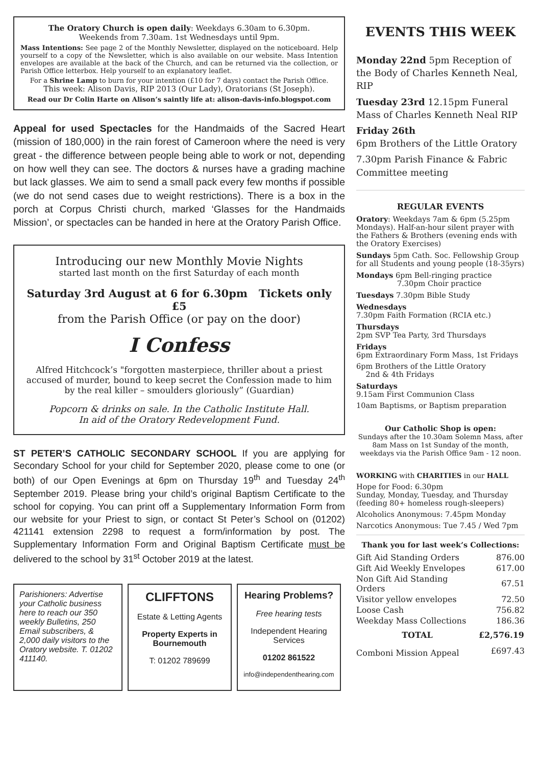The Oratory Church is open daily: Weekdays 6.30am to 6.30pm.
Weekends from 7.30am. 1st Wednesdays until 9pm.
Mass Intentions: See page 2 of the Monthly Newsletter, displayed on the noticeboard. Help yourself to a copy of the Newsletter, which is also available on our website. Mass Intention envelopes are available at the back of the Church, and can be returned via the collection, or Parish Office letterbox. Help yourself to an explanatory leaflet.
For a Shrine Lamp to burn for your intention (£10 for 7 days) contact the Parish Office.
This week: Alison Davis, RIP 2013 (Our Lady), Oratorians (St Joseph).
Read our Dr Colin Harte on Alison’s saintly life at: alison-davis-info.blogspot.com
Appeal for used Spectacles for the Handmaids of the Sacred Heart (mission of 180,000) in the rain forest of Cameroon where the need is very great - the difference between people being able to work or not, depending on how well they can see. The doctors & nurses have a grading machine but lack glasses. We aim to send a small pack every few months if possible (we do not send cases due to weight restrictions). There is a box in the porch at Corpus Christi church, marked ‘Glasses for the Handmaids Mission’, or spectacles can be handed in here at the Oratory Parish Office.
Introducing our new Monthly Movie Nights
started last month on the first Saturday of each month
Saturday 3rd August at 6 for 6.30pm Tickets only £5
from the Parish Office (or pay on the door)
I Confess
Alfred Hitchcock’s "forgotten masterpiece, thriller about a priest accused of murder, bound to keep secret the Confession made to him by the real killer – smoulders gloriously” (Guardian)
Popcorn & drinks on sale. In the Catholic Institute Hall.
In aid of the Oratory Redevelopment Fund.
ST PETER’S CATHOLIC SECONDARY SCHOOL If you are applying for Secondary School for your child for September 2020, please come to one (or both) of our Open Evenings at 6pm on Thursday 19<sup>th</sup> and Tuesday 24<sup>th</sup> September 2019. Please bring your child’s original Baptism Certificate to the school for copying. You can print off a Supplementary Information Form from our website for your Priest to sign, or contact St Peter’s School on (01202) 421141 extension 2298 to request a form/information by post. The Supplementary Information Form and Original Baptism Certificate must be delivered to the school by 31<sup>st</sup> October 2019 at the latest.
Parishioners: Advertise your Catholic business here to reach our 350 weekly Bulletins, 250 Email subscribers, & 2,000 daily visitors to the Oratory website. T. 01202 411140.
CLIFFTONS
Estate & Letting Agents
Property Experts in Bournemouth
T: 01202 789699
Hearing Problems?
Free hearing tests
Independent Hearing Services
01202 861522
info@independenthearing.com
EVENTS THIS WEEK
Monday 22nd 5pm Reception of the Body of Charles Kenneth Neal, RIP
Tuesday 23rd 12.15pm Funeral Mass of Charles Kenneth Neal RIP
Friday 26th
6pm Brothers of the Little Oratory
7.30pm Parish Finance & Fabric Committee meeting
REGULAR EVENTS
Oratory: Weekdays 7am & 6pm (5.25pm Mondays). Half-an-hour silent prayer with the Fathers & Brothers (evening ends with the Oratory Exercises)
Sundays 5pm Cath. Soc. Fellowship Group for all Students and young people (18-35yrs)
Mondays 6pm Bell-ringing practice
7.30pm Choir practice
Tuesdays 7.30pm Bible Study
Wednesdays
7.30pm Faith Formation (RCIA etc.)
Thursdays
2pm SVP Tea Party, 3rd Thursdays
Fridays
6pm Extraordinary Form Mass, 1st Fridays
6pm Brothers of the Little Oratory
2nd & 4th Fridays
Saturdays
9.15am First Communion Class
10am Baptisms, or Baptism preparation
Our Catholic Shop is open:
Sundays after the 10.30am Solemn Mass, after 8am Mass on 1st Sunday of the month, weekdays via the Parish Office 9am - 12 noon.
WORKING with CHARITIES in our HALL
Hope for Food: 6.30pm
Sunday, Monday, Tuesday, and Thursday (feeding 80+ homeless rough-sleepers)
Alcoholics Anonymous: 7.45pm Monday
Narcotics Anonymous: Tue 7.45 / Wed 7pm
Thank you for last week’s Collections:
| Gift Aid Standing Orders | 876.00 |
| Gift Aid Weekly Envelopes | 617.00 |
| Non Gift Aid Standing Orders | 67.51 |
| Visitor yellow envelopes | 72.50 |
| Loose Cash | 756.82 |
| Weekday Mass Collections | 186.36 |
| TOTAL | £2,576.19 |
| Comboni Mission Appeal | £697.43 |